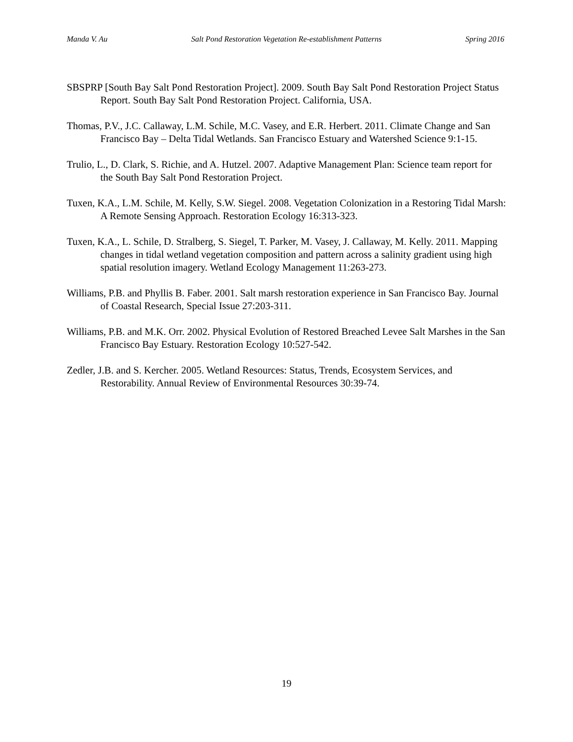Manda V. Au Salt Pond Restoration Vegetation Re-establishment Patterns Spring 2016
SBSPRP [South Bay Salt Pond Restoration Project]. 2009. South Bay Salt Pond Restoration Project Status Report. South Bay Salt Pond Restoration Project. California, USA.
Thomas, P.V., J.C. Callaway, L.M. Schile, M.C. Vasey, and E.R. Herbert. 2011. Climate Change and San Francisco Bay – Delta Tidal Wetlands. San Francisco Estuary and Watershed Science 9:1-15.
Trulio, L., D. Clark, S. Richie, and A. Hutzel. 2007. Adaptive Management Plan: Science team report for the South Bay Salt Pond Restoration Project.
Tuxen, K.A., L.M. Schile, M. Kelly, S.W. Siegel. 2008. Vegetation Colonization in a Restoring Tidal Marsh: A Remote Sensing Approach. Restoration Ecology 16:313-323.
Tuxen, K.A., L. Schile, D. Stralberg, S. Siegel, T. Parker, M. Vasey, J. Callaway, M. Kelly. 2011. Mapping changes in tidal wetland vegetation composition and pattern across a salinity gradient using high spatial resolution imagery. Wetland Ecology Management 11:263-273.
Williams, P.B. and Phyllis B. Faber. 2001. Salt marsh restoration experience in San Francisco Bay. Journal of Coastal Research, Special Issue 27:203-311.
Williams, P.B. and M.K. Orr. 2002. Physical Evolution of Restored Breached Levee Salt Marshes in the San Francisco Bay Estuary. Restoration Ecology 10:527-542.
Zedler, J.B. and S. Kercher. 2005. Wetland Resources: Status, Trends, Ecosystem Services, and Restorability. Annual Review of Environmental Resources 30:39-74.
19